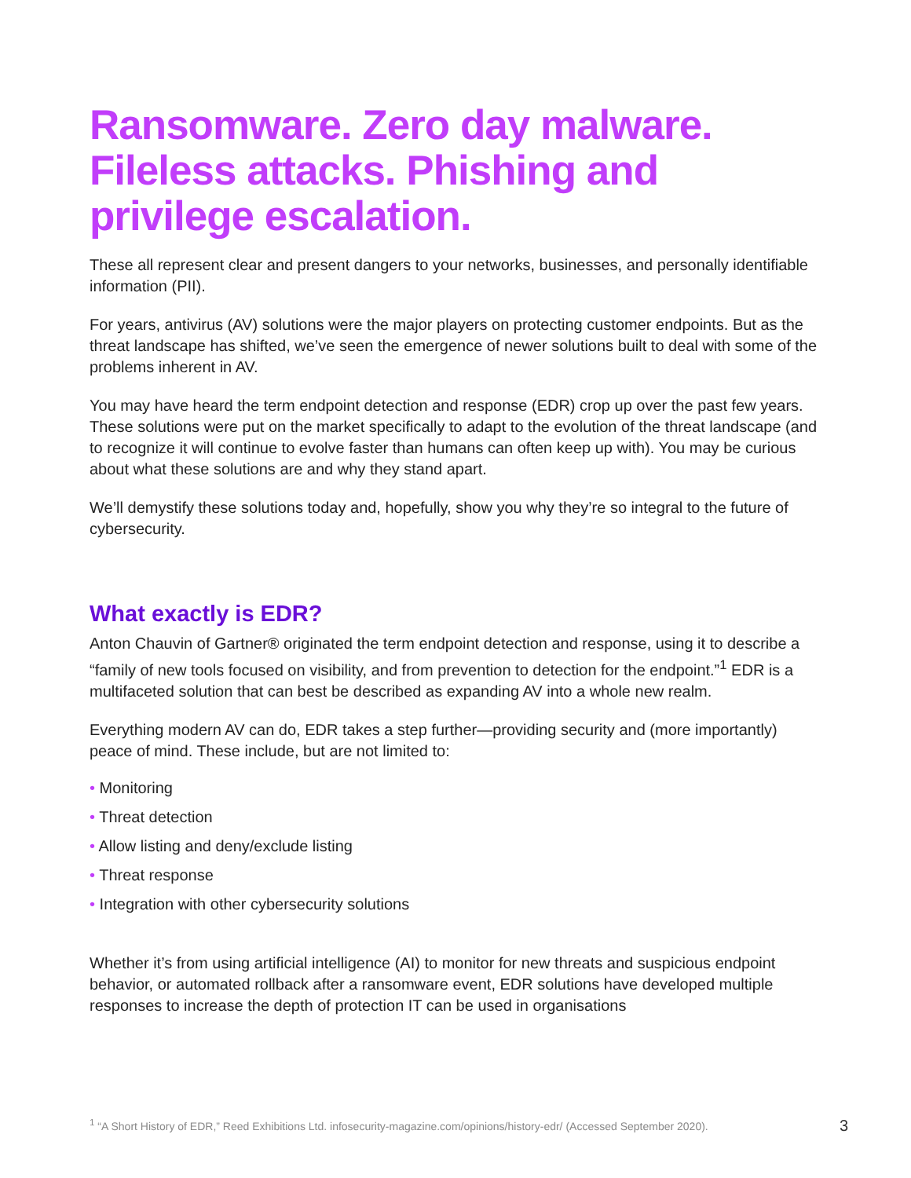Ransomware. Zero day malware. Fileless attacks. Phishing and privilege escalation.
These all represent clear and present dangers to your networks, businesses, and personally identifiable information (PII).
For years, antivirus (AV) solutions were the major players on protecting customer endpoints. But as the threat landscape has shifted, we’ve seen the emergence of newer solutions built to deal with some of the problems inherent in AV.
You may have heard the term endpoint detection and response (EDR) crop up over the past few years. These solutions were put on the market specifically to adapt to the evolution of the threat landscape (and to recognize it will continue to evolve faster than humans can often keep up with). You may be curious about what these solutions are and why they stand apart.
We’ll demystify these solutions today and, hopefully, show you why they’re so integral to the future of cybersecurity.
What exactly is EDR?
Anton Chauvin of Gartner® originated the term endpoint detection and response, using it to describe a “family of new tools focused on visibility, and from prevention to detection for the endpoint.”<sup>1</sup> EDR is a multifaceted solution that can best be described as expanding AV into a whole new realm.
Everything modern AV can do, EDR takes a step further—providing security and (more importantly) peace of mind. These include, but are not limited to:
• Monitoring
• Threat detection
• Allow listing and deny/exclude listing
• Threat response
• Integration with other cybersecurity solutions
Whether it’s from using artificial intelligence (AI) to monitor for new threats and suspicious endpoint behavior, or automated rollback after a ransomware event, EDR solutions have developed multiple responses to increase the depth of protection IT can be used in organisations
<sup>1</sup> “A Short History of EDR,” Reed Exhibitions Ltd. infosecurity-magazine.com/opinions/history-edr/ (Accessed September 2020). 3